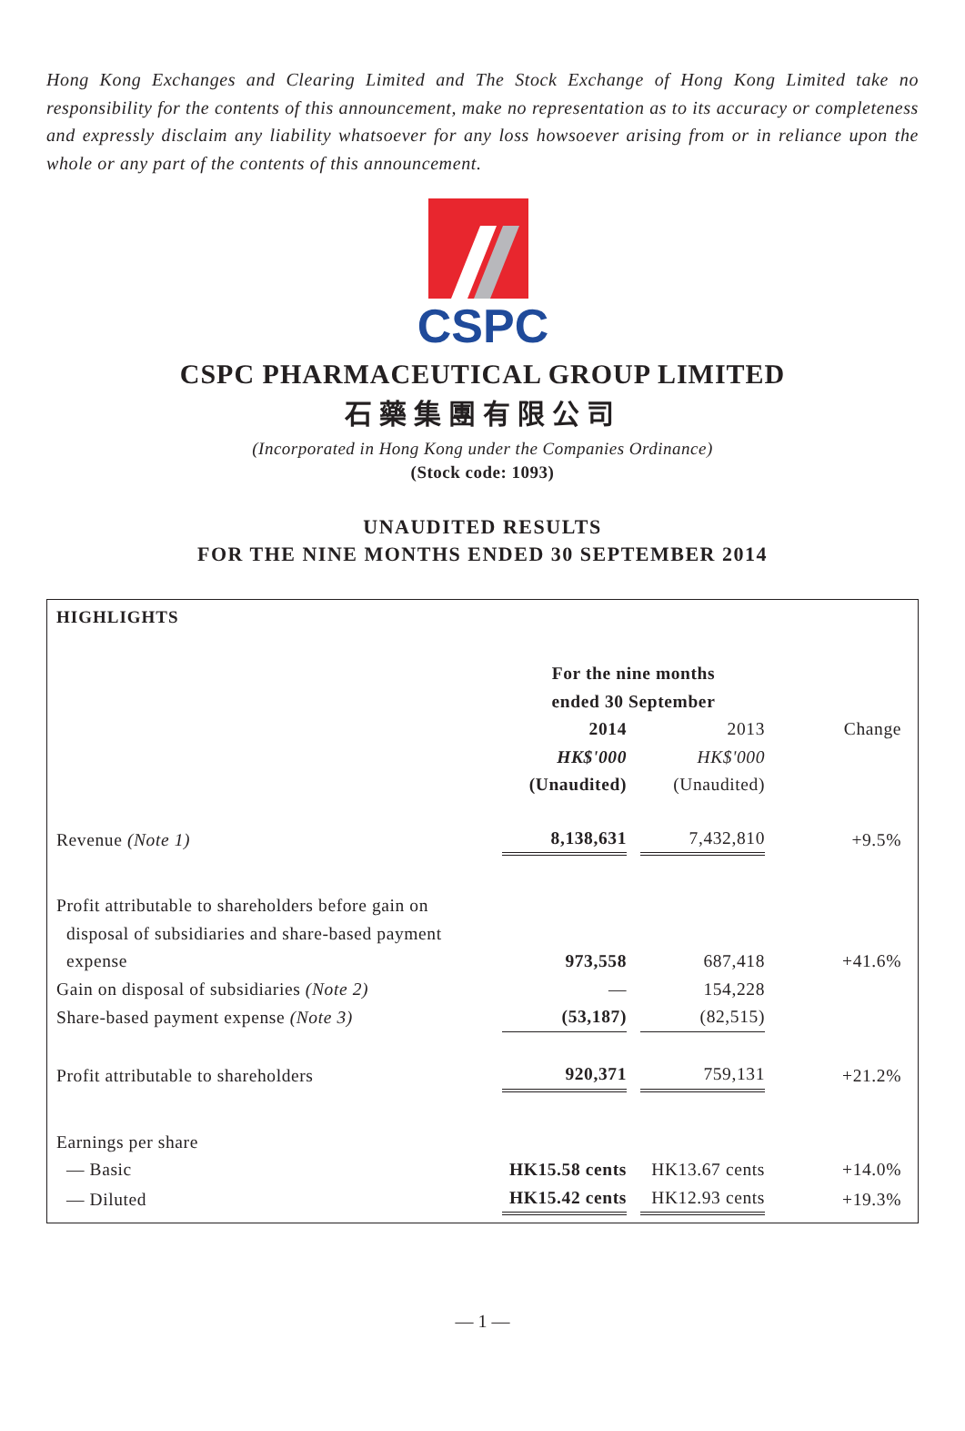Hong Kong Exchanges and Clearing Limited and The Stock Exchange of Hong Kong Limited take no responsibility for the contents of this announcement, make no representation as to its accuracy or completeness and expressly disclaim any liability whatsoever for any loss howsoever arising from or in reliance upon the whole or any part of the contents of this announcement.
CSPC
CSPC PHARMACEUTICAL GROUP LIMITED
石藥集團有限公司
(Incorporated in Hong Kong under the Companies Ordinance)
(Stock code: 1093)
UNAUDITED RESULTS
FOR THE NINE MONTHS ENDED 30 SEPTEMBER 2014
HIGHLIGHTS
| | For the nine months ended 30 September | | | |
| | 2014 | | 2013 | Change |
| | HK$'000 | | HK$'000 | |
| | (Unaudited) | | (Unaudited) | |
| Revenue (Note 1) | 8,138,631 | | 7,432,810 | +9.5% |
| Profit attributable to shareholders before gain on disposal of subsidiaries and share-based payment expense | 973,558 | | 687,418 | +41.6% |
| Gain on disposal of subsidiaries (Note 2) | — | | 154,228 | |
| Share-based payment expense (Note 3) | (53,187) | | (82,515) | |
| Profit attributable to shareholders | 920,371 | | 759,131 | +21.2% |
| Earnings per share | | | | |
| — Basic | HK15.58 cents | | HK13.67 cents | +14.0% |
| — Diluted | HK15.42 cents | | HK12.93 cents | +19.3% |
— 1 —